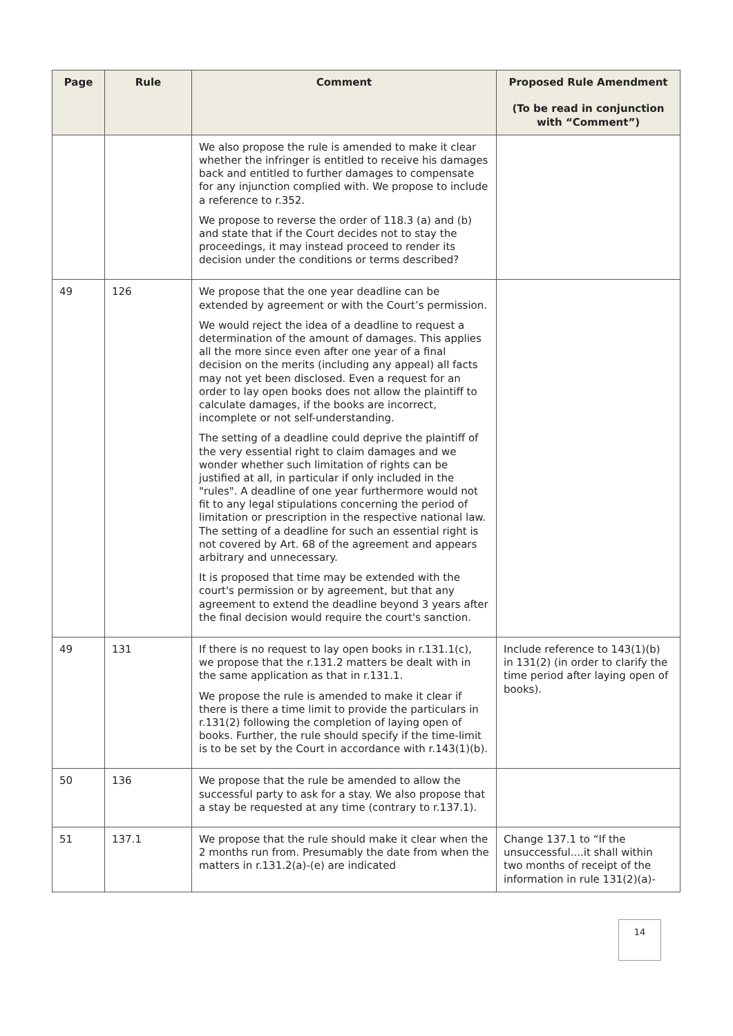| Page | Rule | Comment | Proposed Rule Amendment (To be read in conjunction with “Comment”) |
| --- | --- | --- | --- |
| | | We also propose the rule is amended to make it clear whether the infringer is entitled to receive his damages back and entitled to further damages to compensate for any injunction complied with. We propose to include a reference to r.352. We propose to reverse the order of 118.3 (a) and (b) and state that if the Court decides not to stay the proceedings, it may instead proceed to render its decision under the conditions or terms described? | |
| 49 | 126 | We propose that the one year deadline can be extended by agreement or with the Court’s permission. We would reject the idea of a deadline to request a determination of the amount of damages. This applies all the more since even after one year of a final decision on the merits (including any appeal) all facts may not yet been disclosed. Even a request for an order to lay open books does not allow the plaintiff to calculate damages, if the books are incorrect, incomplete or not self-understanding. The setting of a deadline could deprive the plaintiff of the very essential right to claim damages and we wonder whether such limitation of rights can be justified at all, in particular if only included in the "rules". A deadline of one year furthermore would not fit to any legal stipulations concerning the period of limitation or prescription in the respective national law. The setting of a deadline for such an essential right is not covered by Art. 68 of the agreement and appears arbitrary and unnecessary. It is proposed that time may be extended with the court's permission or by agreement, but that any agreement to extend the deadline beyond 3 years after the final decision would require the court's sanction. | |
| 49 | 131 | If there is no request to lay open books in r.131.1(c), we propose that the r.131.2 matters be dealt with in the same application as that in r.131.1. We propose the rule is amended to make it clear if there is there a time limit to provide the particulars in r.131(2) following the completion of laying open of books. Further, the rule should specify if the time-limit is to be set by the Court in accordance with r.143(1)(b). | Include reference to 143(1)(b) in 131(2) (in order to clarify the time period after laying open of books). |
| 50 | 136 | We propose that the rule be amended to allow the successful party to ask for a stay. We also propose that a stay be requested at any time (contrary to r.137.1). | |
| 51 | 137.1 | We propose that the rule should make it clear when the 2 months run from. Presumably the date from when the matters in r.131.2(a)-(e) are indicated | Change 137.1 to “If the unsuccessful....it shall within two months of receipt of the information in rule 131(2)(a)- |
14